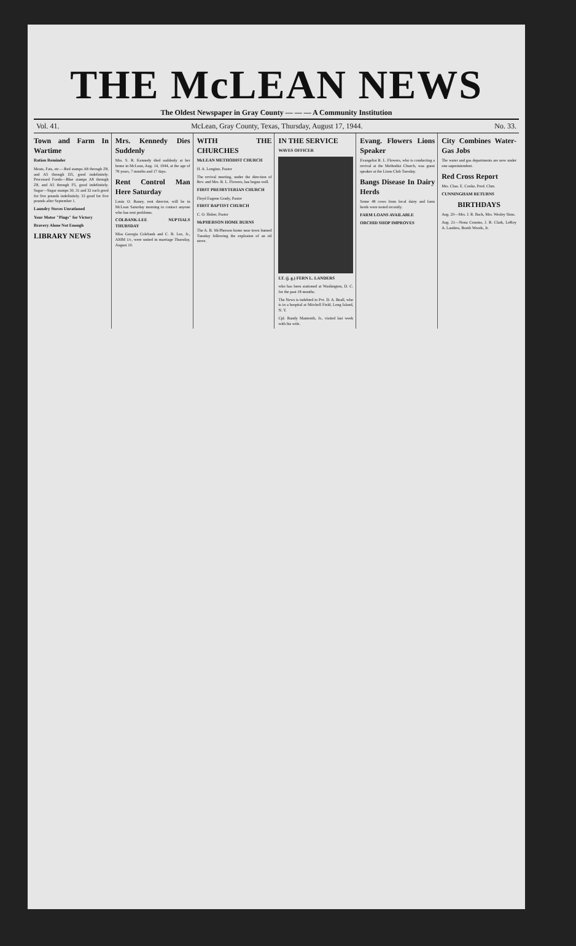THE McLEAN NEWS
The Oldest Newspaper in Gray County — — — A Community Institution
Vol. 41. McLean, Gray County, Texas, Thursday, August 17, 1944. No. 33.
Town and Farm In Wartime
Ration Reminder
Meats, Fats, etc.—Red stamps A8 through Z8, and A5 through D5, good indefinitely. Processed Foods—Blue stamps A8 through Z8, and A5 through F5, good indefinitely. Sugar—Sugar stamps 30, 31 and 32 each good for five pounds indefinitely. 33 good for five pounds after September 1.
Laundry Stoves Unrationed
Your Motor "Pings" for Victory
Bravery Alone Not Enough
LIBRARY NEWS
Mrs. Kennedy Dies Suddenly
Mrs. S. R. Kennedy died suddenly at her home in McLean, Aug. 14, 1944, at the age of 78 years, 7 months and 17 days.
Rent Control Man Here Saturday
Louis O. Raney, rent director, will be in McLean Saturday morning to contact anyone who has rent problems.
COLBANK-LEE NUPTIALS THURSDAY
Miss Georgia Colebank and C. B. Lee, Jr., AMM 1/c, were united in marriage Thursday, August 10.
WITH THE CHURCHES
McLEAN METHODIST CHURCH
H. A. Longino, Pastor
The revival meeting, under the direction of Rev. and Mrs. R. L. Flowers, has begun well.
FIRST PRESBYTERIAN CHURCH
Floyd Eugene Grady, Pastor
FIRST BAPTIST CHURCH
C. O. Huber, Pastor
McPHERSON HOME BURNS
The A. B. McPherson home near town burned Tuesday following the explosion of an oil stove.
IN THE SERVICE
WAVES OFFICER
LT. (j. g.) FERN L. LANDERS
who has been stationed at Washington, D. C. for the past 18 months.
The News is indebted to Pvt. D. A. Beall, who is in a hospital at Mitchell Field, Long Island, N. Y.
Cpl. Randy Mantooth, Jr., visited last week with his wife.
Evang. Flowers Lions Speaker
Evangelist R. L. Flowers, who is conducting a revival at the Methodist Church, was guest speaker at the Lions Club Tuesday.
Bangs Disease In Dairy Herds
Some 48 cows from local dairy and farm herds were tested recently.
FARM LOANS AVAILABLE
ORCHID SHOP IMPROVES
City Combines Water-Gas Jobs
The water and gas departments are now under one superintendent.
Red Cross Report
Mrs. Chas. E. Cooke, Prod. Chm.
CUNNINGHAM RETURNS
BIRTHDAYS
Aug. 20—Mrs. J. R. Back, Mrs. Wesley Sims.
Aug. 21—Nona Cousins, J. R. Clark, LeRoy A. Landers, Booth Woods, Jr.